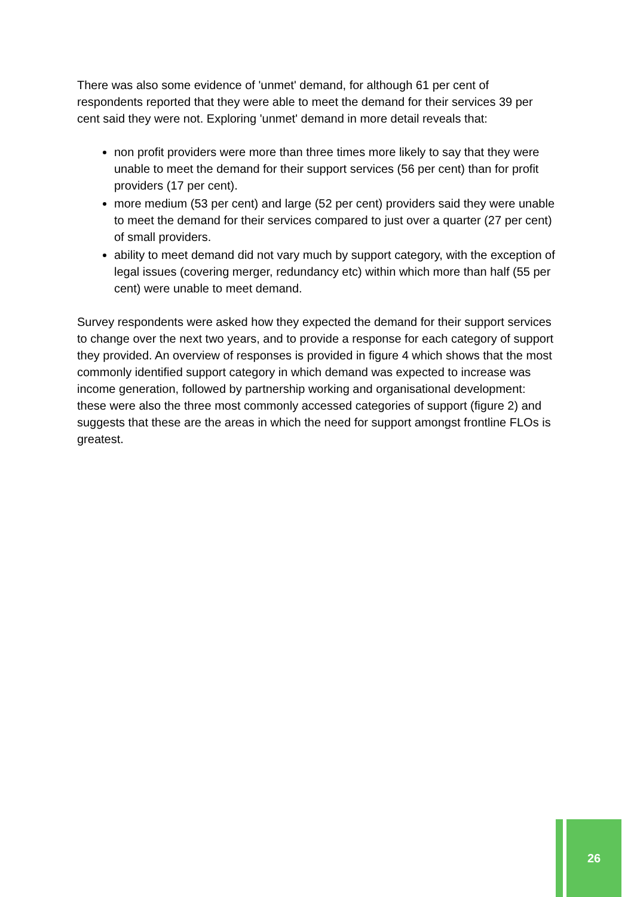There was also some evidence of 'unmet' demand, for although 61 per cent of respondents reported that they were able to meet the demand for their services 39 per cent said they were not. Exploring 'unmet' demand in more detail reveals that:
non profit providers were more than three times more likely to say that they were unable to meet the demand for their support services (56 per cent) than for profit providers (17 per cent).
more medium (53 per cent) and large (52 per cent) providers said they were unable to meet the demand for their services compared to just over a quarter (27 per cent) of small providers.
ability to meet demand did not vary much by support category, with the exception of legal issues (covering merger, redundancy etc) within which more than half (55 per cent) were unable to meet demand.
Survey respondents were asked how they expected the demand for their support services to change over the next two years, and to provide a response for each category of support they provided. An overview of responses is provided in figure 4 which shows that the most commonly identified support category in which demand was expected to increase was income generation, followed by partnership working and organisational development: these were also the three most commonly accessed categories of support (figure 2) and suggests that these are the areas in which the need for support amongst frontline FLOs is greatest.
26